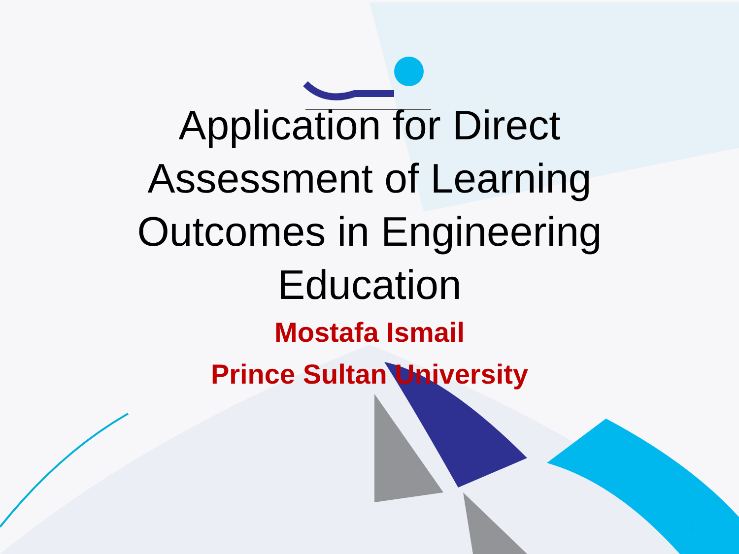Application for Direct Assessment of Learning Outcomes in Engineering Education
Mostafa Ismail
Prince Sultan University
1